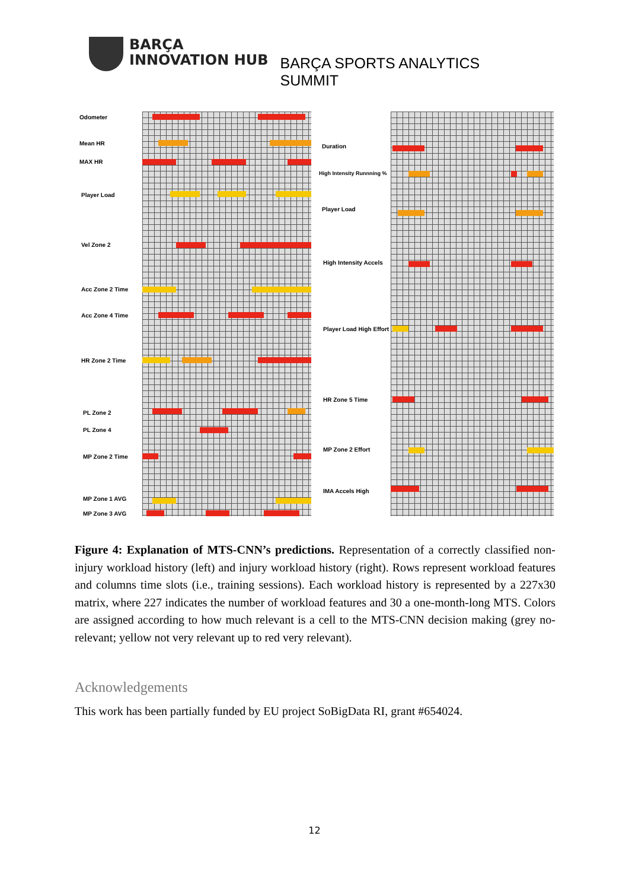BARÇA
INNOVATION HUB
BARÇA SPORTS ANALYTICS
SUMMIT
Odometer
Mean HR
MAX HR
Player Load
Vel Zone 2
Acc Zone 2 Time
Acc Zone 4 Time
HR Zone 2 Time
PL Zone 2
PL Zone 4
MP Zone 2 Time
MP Zone 1 AVG
MP Zone 3 AVG
Duration
High Intensity Runnning %
Player Load
High Intensity Accels
Player Load High Effort
HR Zone 5 Time
MP Zone 2 Effort
IMA Accels High
Figure 4: Explanation of MTS-CNN’s predictions. Representation of a correctly classified non-injury workload history (left) and injury workload history (right). Rows represent workload features and columns time slots (i.e., training sessions). Each workload history is represented by a 227x30 matrix, where 227 indicates the number of workload features and 30 a one-month-long MTS. Colors are assigned according to how much relevant is a cell to the MTS-CNN decision making (grey no-relevant; yellow not very relevant up to red very relevant).
Acknowledgements
This work has been partially funded by EU project SoBigData RI, grant #654024.
12